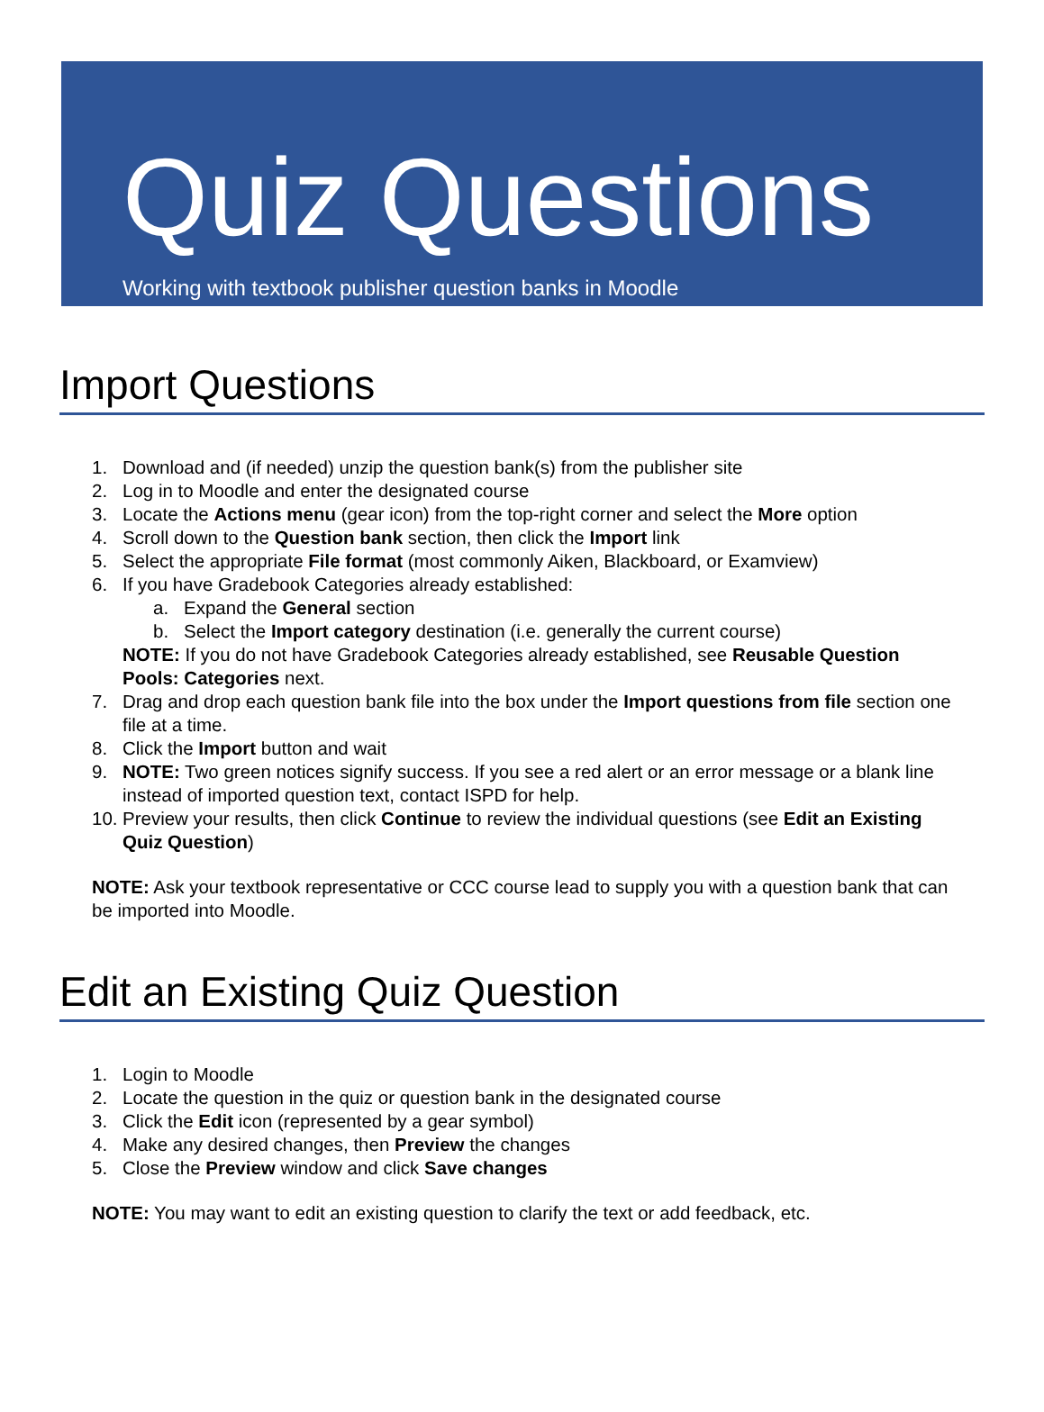Quiz Questions
Working with textbook publisher question banks in Moodle
Import Questions
1. Download and (if needed) unzip the question bank(s) from the publisher site
2. Log in to Moodle and enter the designated course
3. Locate the Actions menu (gear icon) from the top-right corner and select the More option
4. Scroll down to the Question bank section, then click the Import link
5. Select the appropriate File format (most commonly Aiken, Blackboard, or Examview)
6. If you have Gradebook Categories already established:
a. Expand the General section
b. Select the Import category destination (i.e. generally the current course)
NOTE: If you do not have Gradebook Categories already established, see Reusable Question Pools: Categories next.
7. Drag and drop each question bank file into the box under the Import questions from file section one file at a time.
8. Click the Import button and wait
9. NOTE: Two green notices signify success. If you see a red alert or an error message or a blank line instead of imported question text, contact ISPD for help.
10. Preview your results, then click Continue to review the individual questions (see Edit an Existing Quiz Question)
NOTE: Ask your textbook representative or CCC course lead to supply you with a question bank that can be imported into Moodle.
Edit an Existing Quiz Question
1. Login to Moodle
2. Locate the question in the quiz or question bank in the designated course
3. Click the Edit icon (represented by a gear symbol)
4. Make any desired changes, then Preview the changes
5. Close the Preview window and click Save changes
NOTE: You may want to edit an existing question to clarify the text or add feedback, etc.